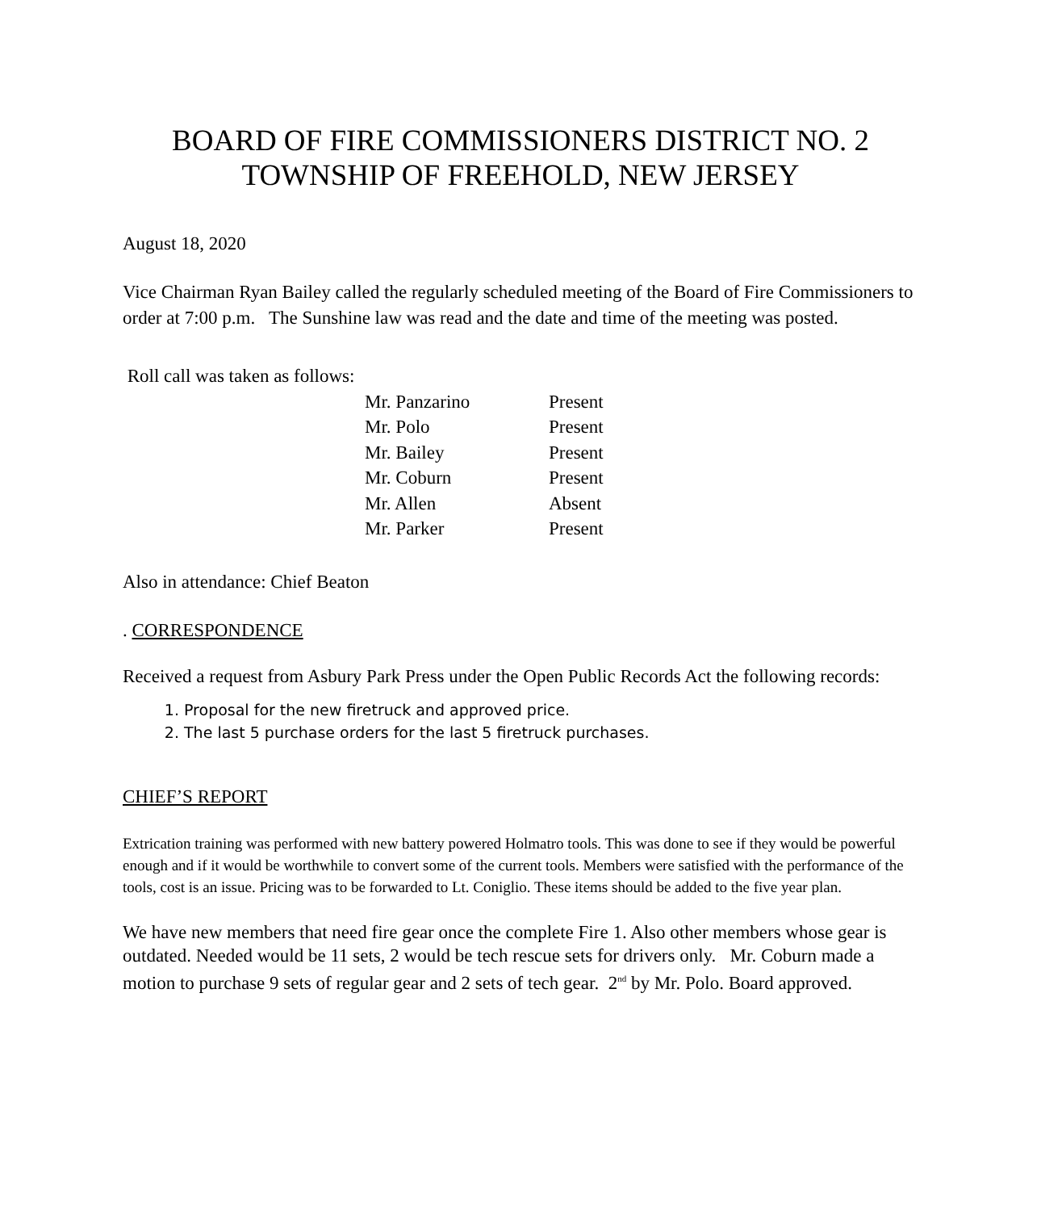BOARD OF FIRE COMMISSIONERS DISTRICT NO. 2
TOWNSHIP OF FREEHOLD, NEW JERSEY
August 18, 2020
Vice Chairman Ryan Bailey called the regularly scheduled meeting of the Board of Fire Commissioners to order at 7:00 p.m. The Sunshine law was read and the date and time of the meeting was posted.
Roll call was taken as follows:
| Mr. Panzarino | Present |
| Mr. Polo | Present |
| Mr. Bailey | Present |
| Mr. Coburn | Present |
| Mr. Allen | Absent |
| Mr. Parker | Present |
Also in attendance: Chief Beaton
. CORRESPONDENCE
Received a request from Asbury Park Press under the Open Public Records Act the following records:
1. Proposal for the new firetruck and approved price.
2. The last 5 purchase orders for the last 5 firetruck purchases.
CHIEF’S REPORT
Extrication training was performed with new battery powered Holmatro tools. This was done to see if they would be powerful enough and if it would be worthwhile to convert some of the current tools. Members were satisfied with the performance of the tools, cost is an issue. Pricing was to be forwarded to Lt. Coniglio. These items should be added to the five year plan.
We have new members that need fire gear once the complete Fire 1. Also other members whose gear is outdated. Needed would be 11 sets, 2 would be tech rescue sets for drivers only. Mr. Coburn made a motion to purchase 9 sets of regular gear and 2 sets of tech gear. 2<sup>nd</sup> by Mr. Polo. Board approved.